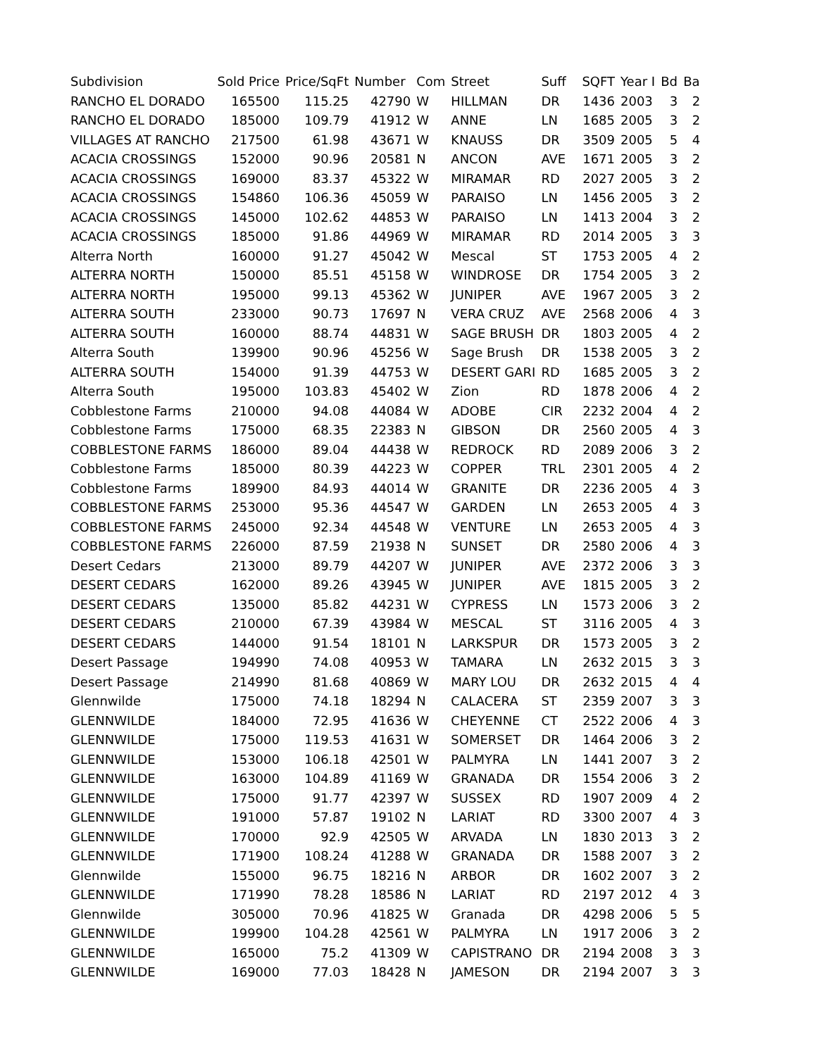| Subdivision | Sold Price | Price/SqFt | Number | Com | Street | Suff | SQFT | Year I | Bd | Ba |
| --- | --- | --- | --- | --- | --- | --- | --- | --- | --- | --- |
| RANCHO EL DORADO | 165500 | 115.25 | 42790 | W | HILLMAN | DR | 1436 | 2003 | 3 | 2 |
| RANCHO EL DORADO | 185000 | 109.79 | 41912 | W | ANNE | LN | 1685 | 2005 | 3 | 2 |
| VILLAGES AT RANCHO | 217500 | 61.98 | 43671 | W | KNAUSS | DR | 3509 | 2005 | 5 | 4 |
| ACACIA CROSSINGS | 152000 | 90.96 | 20581 | N | ANCON | AVE | 1671 | 2005 | 3 | 2 |
| ACACIA CROSSINGS | 169000 | 83.37 | 45322 | W | MIRAMAR | RD | 2027 | 2005 | 3 | 2 |
| ACACIA CROSSINGS | 154860 | 106.36 | 45059 | W | PARAISO | LN | 1456 | 2005 | 3 | 2 |
| ACACIA CROSSINGS | 145000 | 102.62 | 44853 | W | PARAISO | LN | 1413 | 2004 | 3 | 2 |
| ACACIA CROSSINGS | 185000 | 91.86 | 44969 | W | MIRAMAR | RD | 2014 | 2005 | 3 | 3 |
| Alterra North | 160000 | 91.27 | 45042 | W | Mescal | ST | 1753 | 2005 | 4 | 2 |
| ALTERRA NORTH | 150000 | 85.51 | 45158 | W | WINDROSE | DR | 1754 | 2005 | 3 | 2 |
| ALTERRA NORTH | 195000 | 99.13 | 45362 | W | JUNIPER | AVE | 1967 | 2005 | 3 | 2 |
| ALTERRA SOUTH | 233000 | 90.73 | 17697 | N | VERA CRUZ | AVE | 2568 | 2006 | 4 | 3 |
| ALTERRA SOUTH | 160000 | 88.74 | 44831 | W | SAGE BRUSH | DR | 1803 | 2005 | 4 | 2 |
| Alterra South | 139900 | 90.96 | 45256 | W | Sage Brush | DR | 1538 | 2005 | 3 | 2 |
| ALTERRA SOUTH | 154000 | 91.39 | 44753 | W | DESERT GARI | RD | 1685 | 2005 | 3 | 2 |
| Alterra South | 195000 | 103.83 | 45402 | W | Zion | RD | 1878 | 2006 | 4 | 2 |
| Cobblestone Farms | 210000 | 94.08 | 44084 | W | ADOBE | CIR | 2232 | 2004 | 4 | 2 |
| Cobblestone Farms | 175000 | 68.35 | 22383 | N | GIBSON | DR | 2560 | 2005 | 4 | 3 |
| COBBLESTONE FARMS | 186000 | 89.04 | 44438 | W | REDROCK | RD | 2089 | 2006 | 3 | 2 |
| Cobblestone Farms | 185000 | 80.39 | 44223 | W | COPPER | TRL | 2301 | 2005 | 4 | 2 |
| Cobblestone Farms | 189900 | 84.93 | 44014 | W | GRANITE | DR | 2236 | 2005 | 4 | 3 |
| COBBLESTONE FARMS | 253000 | 95.36 | 44547 | W | GARDEN | LN | 2653 | 2005 | 4 | 3 |
| COBBLESTONE FARMS | 245000 | 92.34 | 44548 | W | VENTURE | LN | 2653 | 2005 | 4 | 3 |
| COBBLESTONE FARMS | 226000 | 87.59 | 21938 | N | SUNSET | DR | 2580 | 2006 | 4 | 3 |
| Desert Cedars | 213000 | 89.79 | 44207 | W | JUNIPER | AVE | 2372 | 2006 | 3 | 3 |
| DESERT CEDARS | 162000 | 89.26 | 43945 | W | JUNIPER | AVE | 1815 | 2005 | 3 | 2 |
| DESERT CEDARS | 135000 | 85.82 | 44231 | W | CYPRESS | LN | 1573 | 2006 | 3 | 2 |
| DESERT CEDARS | 210000 | 67.39 | 43984 | W | MESCAL | ST | 3116 | 2005 | 4 | 3 |
| DESERT CEDARS | 144000 | 91.54 | 18101 | N | LARKSPUR | DR | 1573 | 2005 | 3 | 2 |
| Desert Passage | 194990 | 74.08 | 40953 | W | TAMARA | LN | 2632 | 2015 | 3 | 3 |
| Desert Passage | 214990 | 81.68 | 40869 | W | MARY LOU | DR | 2632 | 2015 | 4 | 4 |
| Glennwilde | 175000 | 74.18 | 18294 | N | CALACERA | ST | 2359 | 2007 | 3 | 3 |
| GLENNWILDE | 184000 | 72.95 | 41636 | W | CHEYENNE | CT | 2522 | 2006 | 4 | 3 |
| GLENNWILDE | 175000 | 119.53 | 41631 | W | SOMERSET | DR | 1464 | 2006 | 3 | 2 |
| GLENNWILDE | 153000 | 106.18 | 42501 | W | PALMYRA | LN | 1441 | 2007 | 3 | 2 |
| GLENNWILDE | 163000 | 104.89 | 41169 | W | GRANADA | DR | 1554 | 2006 | 3 | 2 |
| GLENNWILDE | 175000 | 91.77 | 42397 | W | SUSSEX | RD | 1907 | 2009 | 4 | 2 |
| GLENNWILDE | 191000 | 57.87 | 19102 | N | LARIAT | RD | 3300 | 2007 | 4 | 3 |
| GLENNWILDE | 170000 | 92.9 | 42505 | W | ARVADA | LN | 1830 | 2013 | 3 | 2 |
| GLENNWILDE | 171900 | 108.24 | 41288 | W | GRANADA | DR | 1588 | 2007 | 3 | 2 |
| Glennwilde | 155000 | 96.75 | 18216 | N | ARBOR | DR | 1602 | 2007 | 3 | 2 |
| GLENNWILDE | 171990 | 78.28 | 18586 | N | LARIAT | RD | 2197 | 2012 | 4 | 3 |
| Glennwilde | 305000 | 70.96 | 41825 | W | Granada | DR | 4298 | 2006 | 5 | 5 |
| GLENNWILDE | 199900 | 104.28 | 42561 | W | PALMYRA | LN | 1917 | 2006 | 3 | 2 |
| GLENNWILDE | 165000 | 75.2 | 41309 | W | CAPISTRANO | DR | 2194 | 2008 | 3 | 3 |
| GLENNWILDE | 169000 | 77.03 | 18428 | N | JAMESON | DR | 2194 | 2007 | 3 | 3 |